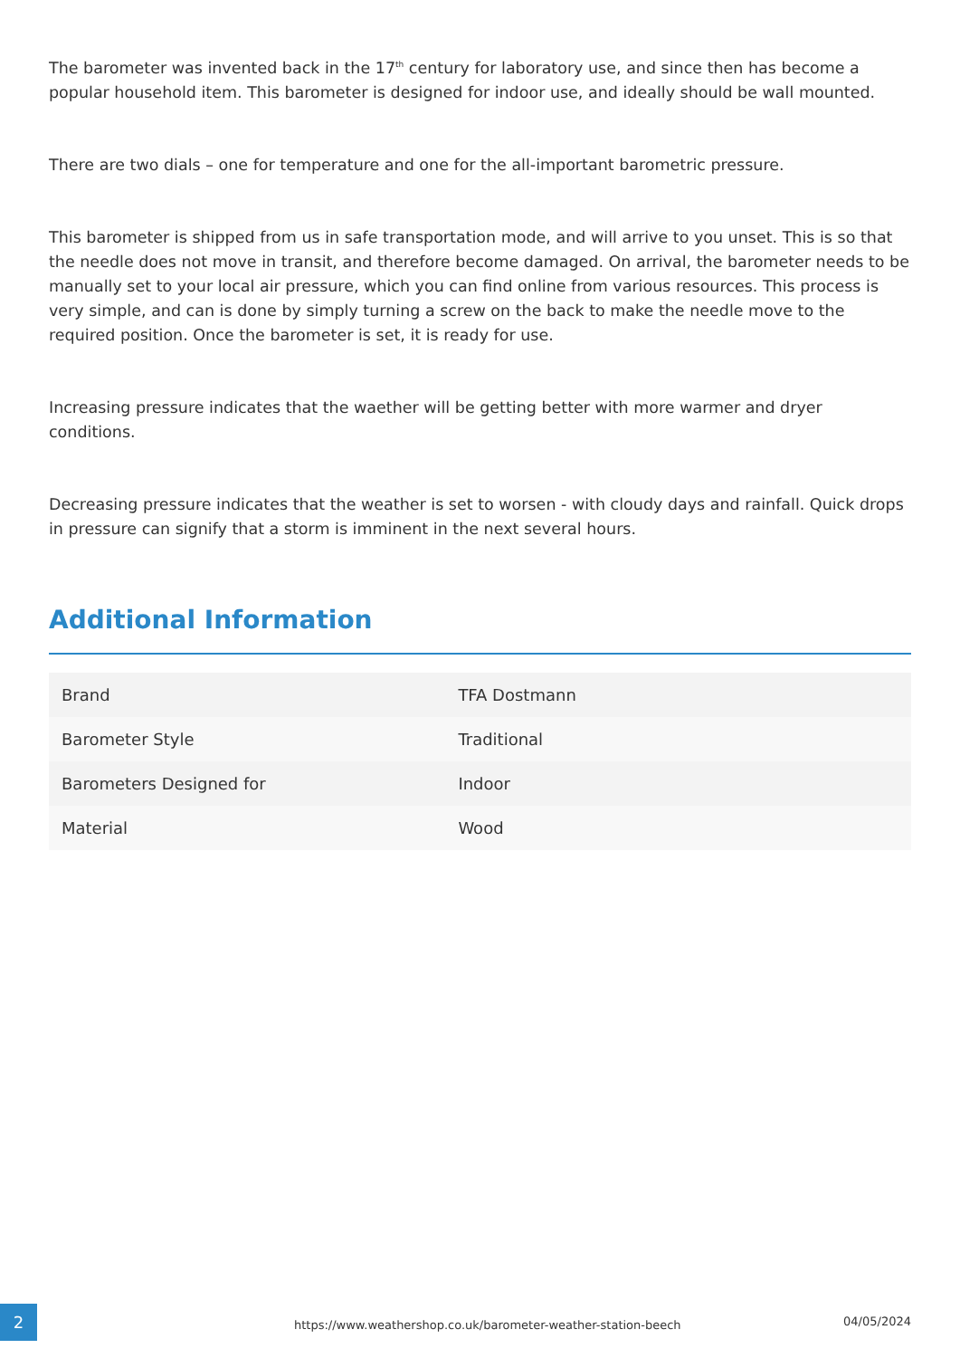The barometer was invented back in the 17<sup>th</sup> century for laboratory use, and since then has become a popular household item. This barometer is designed for indoor use, and ideally should be wall mounted.
There are two dials – one for temperature and one for the all-important barometric pressure.
This barometer is shipped from us in safe transportation mode, and will arrive to you unset. This is so that the needle does not move in transit, and therefore become damaged. On arrival, the barometer needs to be manually set to your local air pressure, which you can find online from various resources. This process is very simple, and can is done by simply turning a screw on the back to make the needle move to the required position. Once the barometer is set, it is ready for use.
Increasing pressure indicates that the waether will be getting better with more warmer and dryer conditions.
Decreasing pressure indicates that the weather is set to worsen - with cloudy days and rainfall. Quick drops in pressure can signify that a storm is imminent in the next several hours.
Additional Information
| Brand | TFA Dostmann |
| Barometer Style | Traditional |
| Barometers Designed for | Indoor |
| Material | Wood |
2
https://www.weathershop.co.uk/barometer-weather-station-beech
04/05/2024